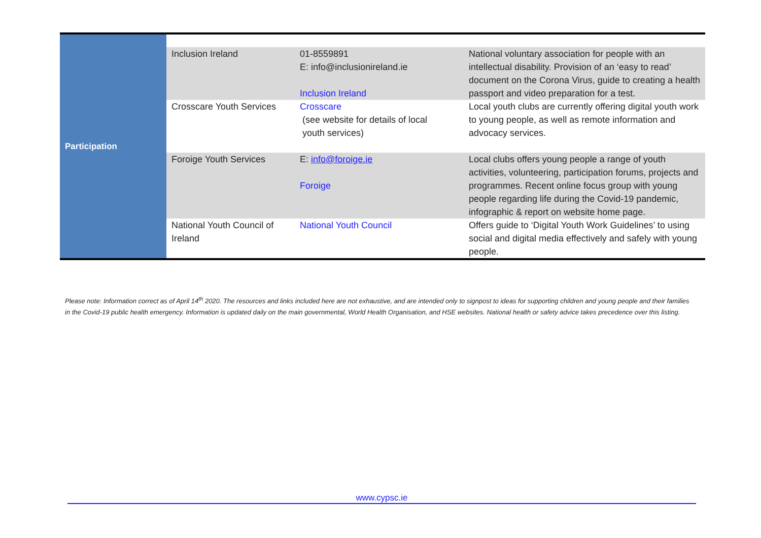| Participation | | | |
| | Inclusion Ireland | 01-8559891 E: info@inclusionireland.ie Inclusion Ireland | National voluntary association for people with an intellectual disability. Provision of an ‘easy to read’ document on the Corona Virus, guide to creating a health passport and video preparation for a test. |
| | Crosscare Youth Services | Crosscare (see website for details of local youth services) | Local youth clubs are currently offering digital youth work to young people, as well as remote information and advocacy services. |
| | Foroige Youth Services | E: info@foroige.ie Foroige | Local clubs offers young people a range of youth activities, volunteering, participation forums, projects and programmes. Recent online focus group with young people regarding life during the Covid-19 pandemic, infographic & report on website home page. |
| | National Youth Council of Ireland | National Youth Council | Offers guide to ‘Digital Youth Work Guidelines’ to using social and digital media effectively and safely with young people. |
Please note: Information correct as of April 14<sup>th</sup> 2020. The resources and links included here are not exhaustive, and are intended only to signpost to ideas for supporting children and young people and their families in the Covid-19 public health emergency. Information is updated daily on the main governmental, World Health Organisation, and HSE websites. National health or safety advice takes precedence over this listing.
www.cypsc.ie